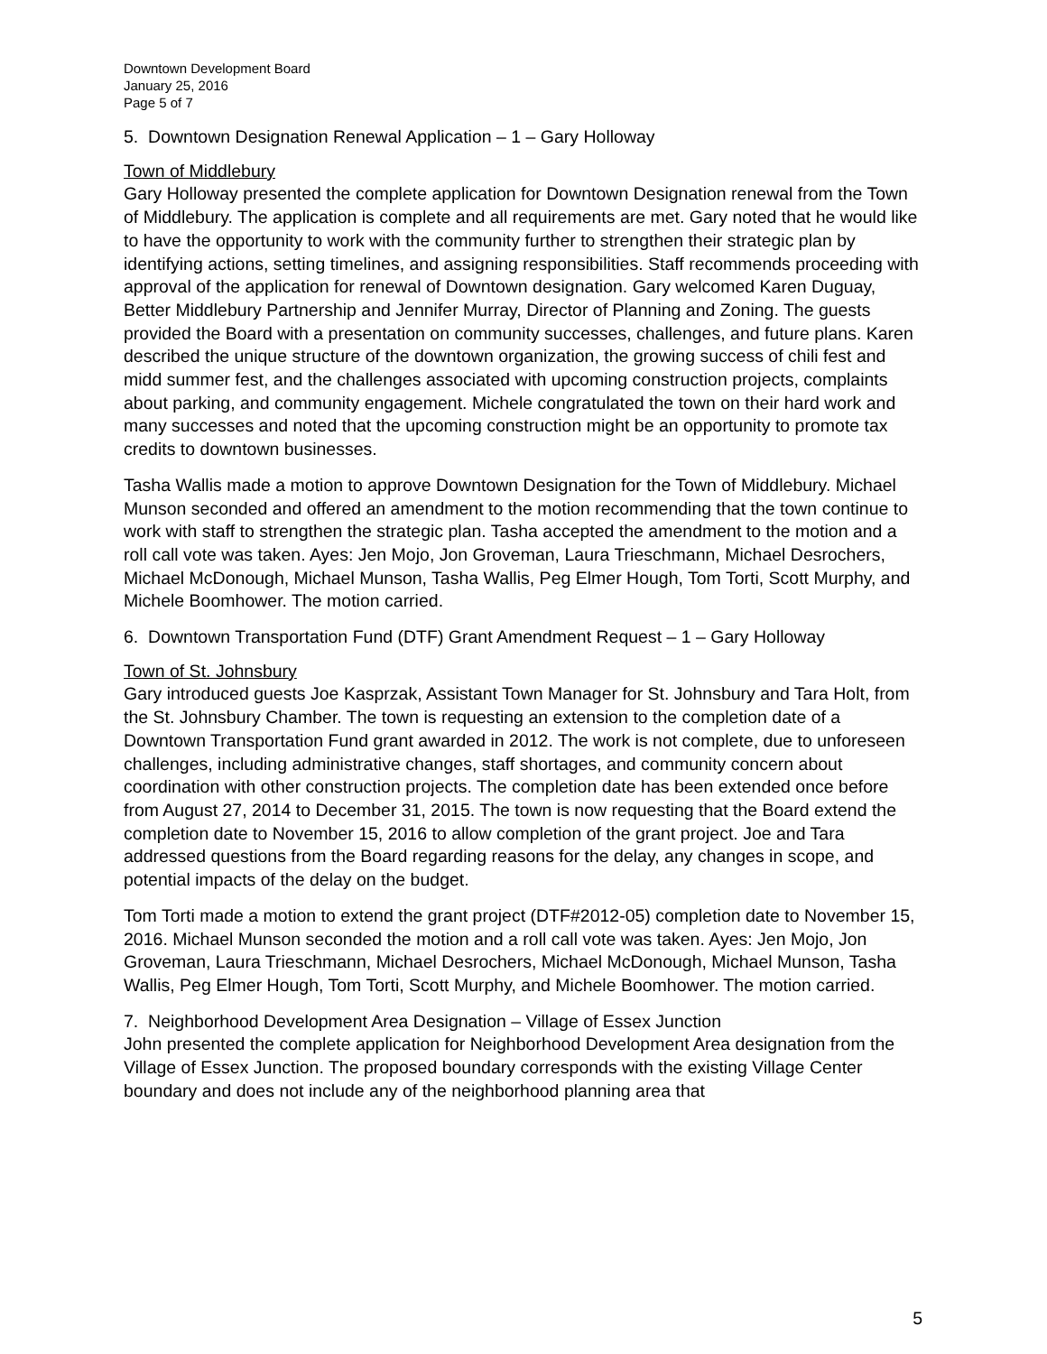Downtown Development Board
January 25, 2016
Page 5 of 7
5. Downtown Designation Renewal Application – 1 – Gary Holloway
Town of Middlebury
Gary Holloway presented the complete application for Downtown Designation renewal from the Town of Middlebury. The application is complete and all requirements are met. Gary noted that he would like to have the opportunity to work with the community further to strengthen their strategic plan by identifying actions, setting timelines, and assigning responsibilities. Staff recommends proceeding with approval of the application for renewal of Downtown designation. Gary welcomed Karen Duguay, Better Middlebury Partnership and Jennifer Murray, Director of Planning and Zoning. The guests provided the Board with a presentation on community successes, challenges, and future plans. Karen described the unique structure of the downtown organization, the growing success of chili fest and midd summer fest, and the challenges associated with upcoming construction projects, complaints about parking, and community engagement. Michele congratulated the town on their hard work and many successes and noted that the upcoming construction might be an opportunity to promote tax credits to downtown businesses.
Tasha Wallis made a motion to approve Downtown Designation for the Town of Middlebury. Michael Munson seconded and offered an amendment to the motion recommending that the town continue to work with staff to strengthen the strategic plan. Tasha accepted the amendment to the motion and a roll call vote was taken. Ayes: Jen Mojo, Jon Groveman, Laura Trieschmann, Michael Desrochers, Michael McDonough, Michael Munson, Tasha Wallis, Peg Elmer Hough, Tom Torti, Scott Murphy, and Michele Boomhower. The motion carried.
6. Downtown Transportation Fund (DTF) Grant Amendment Request – 1 – Gary Holloway
Town of St. Johnsbury
Gary introduced guests Joe Kasprzak, Assistant Town Manager for St. Johnsbury and Tara Holt, from the St. Johnsbury Chamber. The town is requesting an extension to the completion date of a Downtown Transportation Fund grant awarded in 2012. The work is not complete, due to unforeseen challenges, including administrative changes, staff shortages, and community concern about coordination with other construction projects. The completion date has been extended once before from August 27, 2014 to December 31, 2015. The town is now requesting that the Board extend the completion date to November 15, 2016 to allow completion of the grant project. Joe and Tara addressed questions from the Board regarding reasons for the delay, any changes in scope, and potential impacts of the delay on the budget.
Tom Torti made a motion to extend the grant project (DTF#2012-05) completion date to November 15, 2016. Michael Munson seconded the motion and a roll call vote was taken. Ayes: Jen Mojo, Jon Groveman, Laura Trieschmann, Michael Desrochers, Michael McDonough, Michael Munson, Tasha Wallis, Peg Elmer Hough, Tom Torti, Scott Murphy, and Michele Boomhower. The motion carried.
7. Neighborhood Development Area Designation – Village of Essex Junction
John presented the complete application for Neighborhood Development Area designation from the Village of Essex Junction. The proposed boundary corresponds with the existing Village Center boundary and does not include any of the neighborhood planning area that
5